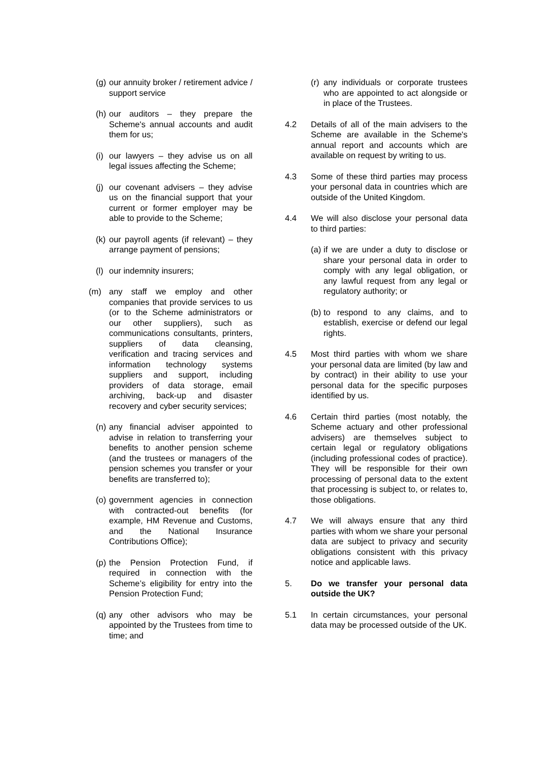(g) our annuity broker / retirement advice / support service
(h) our auditors – they prepare the Scheme's annual accounts and audit them for us;
(i) our lawyers – they advise us on all legal issues affecting the Scheme;
(j) our covenant advisers – they advise us on the financial support that your current or former employer may be able to provide to the Scheme;
(k) our payroll agents (if relevant) – they arrange payment of pensions;
(l) our indemnity insurers;
(m) any staff we employ and other companies that provide services to us (or to the Scheme administrators or our other suppliers), such as communications consultants, printers, suppliers of data cleansing, verification and tracing services and information technology systems suppliers and support, including providers of data storage, email archiving, back-up and disaster recovery and cyber security services;
(n) any financial adviser appointed to advise in relation to transferring your benefits to another pension scheme (and the trustees or managers of the pension schemes you transfer or your benefits are transferred to);
(o) government agencies in connection with contracted-out benefits (for example, HM Revenue and Customs, and the National Insurance Contributions Office);
(p) the Pension Protection Fund, if required in connection with the Scheme’s eligibility for entry into the Pension Protection Fund;
(q) any other advisors who may be appointed by the Trustees from time to time; and
(r) any individuals or corporate trustees who are appointed to act alongside or in place of the Trustees.
4.2 Details of all of the main advisers to the Scheme are available in the Scheme's annual report and accounts which are available on request by writing to us.
4.3 Some of these third parties may process your personal data in countries which are outside of the United Kingdom.
4.4 We will also disclose your personal data to third parties:
(a) if we are under a duty to disclose or share your personal data in order to comply with any legal obligation, or any lawful request from any legal or regulatory authority; or
(b) to respond to any claims, and to establish, exercise or defend our legal rights.
4.5 Most third parties with whom we share your personal data are limited (by law and by contract) in their ability to use your personal data for the specific purposes identified by us.
4.6 Certain third parties (most notably, the Scheme actuary and other professional advisers) are themselves subject to certain legal or regulatory obligations (including professional codes of practice). They will be responsible for their own processing of personal data to the extent that processing is subject to, or relates to, those obligations.
4.7 We will always ensure that any third parties with whom we share your personal data are subject to privacy and security obligations consistent with this privacy notice and applicable laws.
5. Do we transfer your personal data outside the UK?
5.1 In certain circumstances, your personal data may be processed outside of the UK.